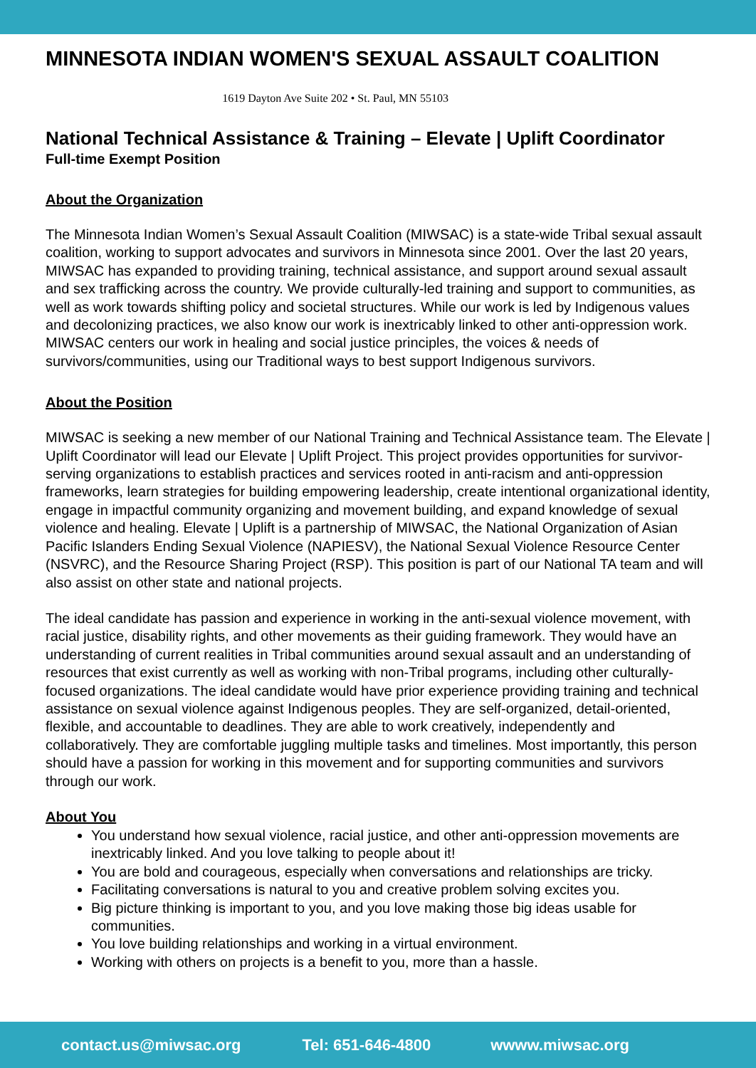MINNESOTA INDIAN WOMEN'S SEXUAL ASSAULT COALITION
1619 Dayton Ave Suite 202 • St. Paul, MN 55103
National Technical Assistance & Training – Elevate | Uplift Coordinator
Full-time Exempt Position
About the Organization
The Minnesota Indian Women’s Sexual Assault Coalition (MIWSAC) is a state-wide Tribal sexual assault coalition, working to support advocates and survivors in Minnesota since 2001. Over the last 20 years, MIWSAC has expanded to providing training, technical assistance, and support around sexual assault and sex trafficking across the country. We provide culturally-led training and support to communities, as well as work towards shifting policy and societal structures. While our work is led by Indigenous values and decolonizing practices, we also know our work is inextricably linked to other anti-oppression work. MIWSAC centers our work in healing and social justice principles, the voices & needs of survivors/communities, using our Traditional ways to best support Indigenous survivors.
About the Position
MIWSAC is seeking a new member of our National Training and Technical Assistance team. The Elevate | Uplift Coordinator will lead our Elevate | Uplift Project. This project provides opportunities for survivor-serving organizations to establish practices and services rooted in anti-racism and anti-oppression frameworks, learn strategies for building empowering leadership, create intentional organizational identity, engage in impactful community organizing and movement building, and expand knowledge of sexual violence and healing. Elevate | Uplift is a partnership of MIWSAC, the National Organization of Asian Pacific Islanders Ending Sexual Violence (NAPIESV), the National Sexual Violence Resource Center (NSVRC), and the Resource Sharing Project (RSP). This position is part of our National TA team and will also assist on other state and national projects.
The ideal candidate has passion and experience in working in the anti-sexual violence movement, with racial justice, disability rights, and other movements as their guiding framework. They would have an understanding of current realities in Tribal communities around sexual assault and an understanding of resources that exist currently as well as working with non-Tribal programs, including other culturally-focused organizations. The ideal candidate would have prior experience providing training and technical assistance on sexual violence against Indigenous peoples. They are self-organized, detail-oriented, flexible, and accountable to deadlines. They are able to work creatively, independently and collaboratively. They are comfortable juggling multiple tasks and timelines. Most importantly, this person should have a passion for working in this movement and for supporting communities and survivors through our work.
About You
You understand how sexual violence, racial justice, and other anti-oppression movements are inextricably linked. And you love talking to people about it!
You are bold and courageous, especially when conversations and relationships are tricky.
Facilitating conversations is natural to you and creative problem solving excites you.
Big picture thinking is important to you, and you love making those big ideas usable for communities.
You love building relationships and working in a virtual environment.
Working with others on projects is a benefit to you, more than a hassle.
contact.us@miwsac.org Tel: 651-646-4800 wwww.miwsac.org